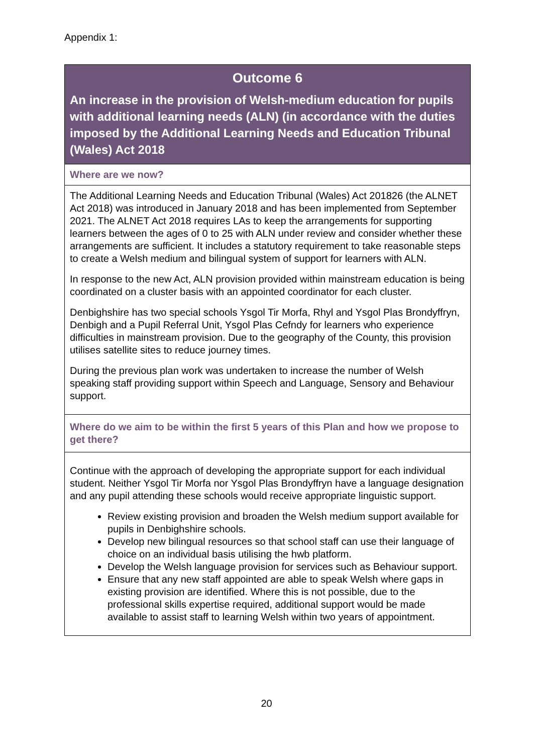Appendix 1:
| Outcome 6 An increase in the provision of Welsh-medium education for pupils with additional learning needs (ALN) (in accordance with the duties imposed by the Additional Learning Needs and Education Tribunal (Wales) Act 2018 |
| Where are we now? |
| The Additional Learning Needs and Education Tribunal (Wales) Act 201826 (the ALNET Act 2018) was introduced in January 2018 and has been implemented from September 2021. The ALNET Act 2018 requires LAs to keep the arrangements for supporting learners between the ages of 0 to 25 with ALN under review and consider whether these arrangements are sufficient. It includes a statutory requirement to take reasonable steps to create a Welsh medium and bilingual system of support for learners with ALN. In response to the new Act, ALN provision provided within mainstream education is being coordinated on a cluster basis with an appointed coordinator for each cluster. Denbighshire has two special schools Ysgol Tir Morfa, Rhyl and Ysgol Plas Brondyffryn, Denbigh and a Pupil Referral Unit, Ysgol Plas Cefndy for learners who experience difficulties in mainstream provision. Due to the geography of the County, this provision utilises satellite sites to reduce journey times. During the previous plan work was undertaken to increase the number of Welsh speaking staff providing support within Speech and Language, Sensory and Behaviour support. |
| Where do we aim to be within the first 5 years of this Plan and how we propose to get there? |
| Continue with the approach of developing the appropriate support for each individual student. Neither Ysgol Tir Morfa nor Ysgol Plas Brondyffryn have a language designation and any pupil attending these schools would receive appropriate linguistic support. Review existing provision and broaden the Welsh medium support available for pupils in Denbighshire schools. Develop new bilingual resources so that school staff can use their language of choice on an individual basis utilising the hwb platform. Develop the Welsh language provision for services such as Behaviour support. Ensure that any new staff appointed are able to speak Welsh where gaps in existing provision are identified. Where this is not possible, due to the professional skills expertise required, additional support would be made available to assist staff to learning Welsh within two years of appointment. |
20